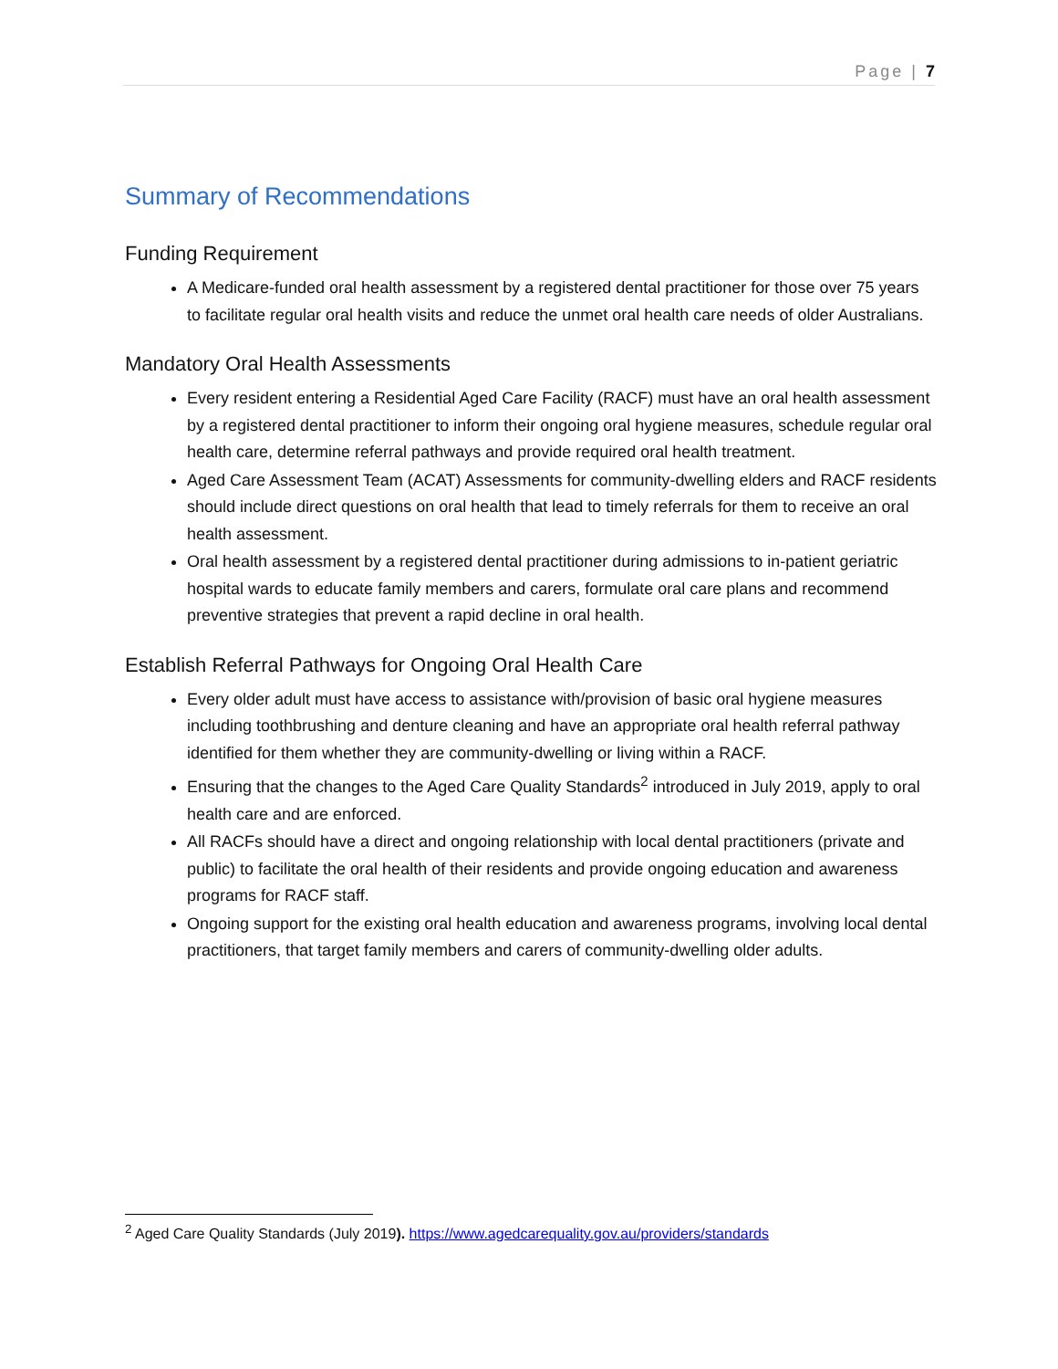Page | 7
Summary of Recommendations
Funding Requirement
A Medicare-funded oral health assessment by a registered dental practitioner for those over 75 years to facilitate regular oral health visits and reduce the unmet oral health care needs of older Australians.
Mandatory Oral Health Assessments
Every resident entering a Residential Aged Care Facility (RACF) must have an oral health assessment by a registered dental practitioner to inform their ongoing oral hygiene measures, schedule regular oral health care, determine referral pathways and provide required oral health treatment.
Aged Care Assessment Team (ACAT) Assessments for community-dwelling elders and RACF residents should include direct questions on oral health that lead to timely referrals for them to receive an oral health assessment.
Oral health assessment by a registered dental practitioner during admissions to in-patient geriatric hospital wards to educate family members and carers, formulate oral care plans and recommend preventive strategies that prevent a rapid decline in oral health.
Establish Referral Pathways for Ongoing Oral Health Care
Every older adult must have access to assistance with/provision of basic oral hygiene measures including toothbrushing and denture cleaning and have an appropriate oral health referral pathway identified for them whether they are community-dwelling or living within a RACF.
Ensuring that the changes to the Aged Care Quality Standards<sup>2</sup> introduced in July 2019, apply to oral health care and are enforced.
All RACFs should have a direct and ongoing relationship with local dental practitioners (private and public) to facilitate the oral health of their residents and provide ongoing education and awareness programs for RACF staff.
Ongoing support for the existing oral health education and awareness programs, involving local dental practitioners, that target family members and carers of community-dwelling older adults.
<sup>2</sup> Aged Care Quality Standards (July 2019). https://www.agedcarequality.gov.au/providers/standards